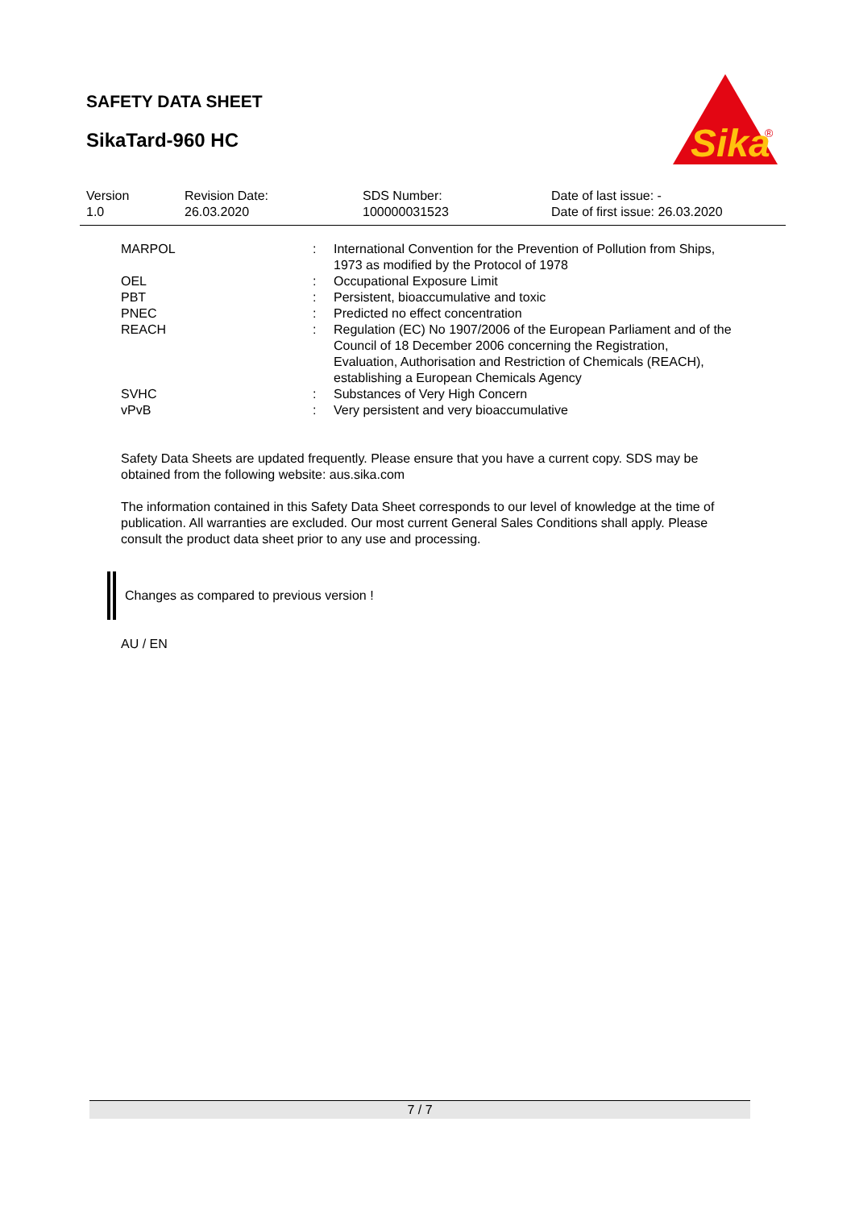SAFETY DATA SHEET
SikaTard-960 HC
Sika
®
| Version 1.0 | Revision Date: 26.03.2020 | SDS Number: 100000031523 | Date of last issue: - Date of first issue: 26.03.2020 |
| MARPOL | : | International Convention for the Prevention of Pollution from Ships, 1973 as modified by the Protocol of 1978 |
| OEL | : | Occupational Exposure Limit |
| PBT | : | Persistent, bioaccumulative and toxic |
| PNEC | : | Predicted no effect concentration |
| REACH | : | Regulation (EC) No 1907/2006 of the European Parliament and of the Council of 18 December 2006 concerning the Registration, Evaluation, Authorisation and Restriction of Chemicals (REACH), establishing a European Chemicals Agency |
| SVHC | : | Substances of Very High Concern |
| vPvB | : | Very persistent and very bioaccumulative |
Safety Data Sheets are updated frequently. Please ensure that you have a current copy. SDS may be obtained from the following website: aus.sika.com
The information contained in this Safety Data Sheet corresponds to our level of knowledge at the time of publication. All warranties are excluded. Our most current General Sales Conditions shall apply. Please consult the product data sheet prior to any use and processing.
Changes as compared to previous version !
AU / EN
7 / 7